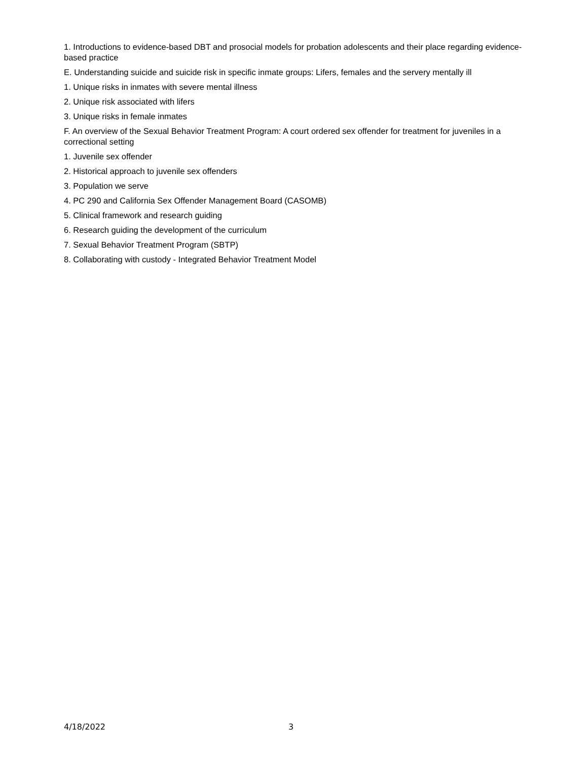1. Introductions to evidence-based DBT and prosocial models for probation adolescents and their place regarding evidence-based practice
E. Understanding suicide and suicide risk in specific inmate groups: Lifers, females and the servery mentally ill
1. Unique risks in inmates with severe mental illness
2. Unique risk associated with lifers
3. Unique risks in female inmates
F. An overview of the Sexual Behavior Treatment Program: A court ordered sex offender for treatment for juveniles in a correctional setting
1. Juvenile sex offender
2. Historical approach to juvenile sex offenders
3. Population we serve
4. PC 290 and California Sex Offender Management Board (CASOMB)
5. Clinical framework and research guiding
6. Research guiding the development of the curriculum
7. Sexual Behavior Treatment Program (SBTP)
8. Collaborating with custody - Integrated Behavior Treatment Model
4/18/2022 3